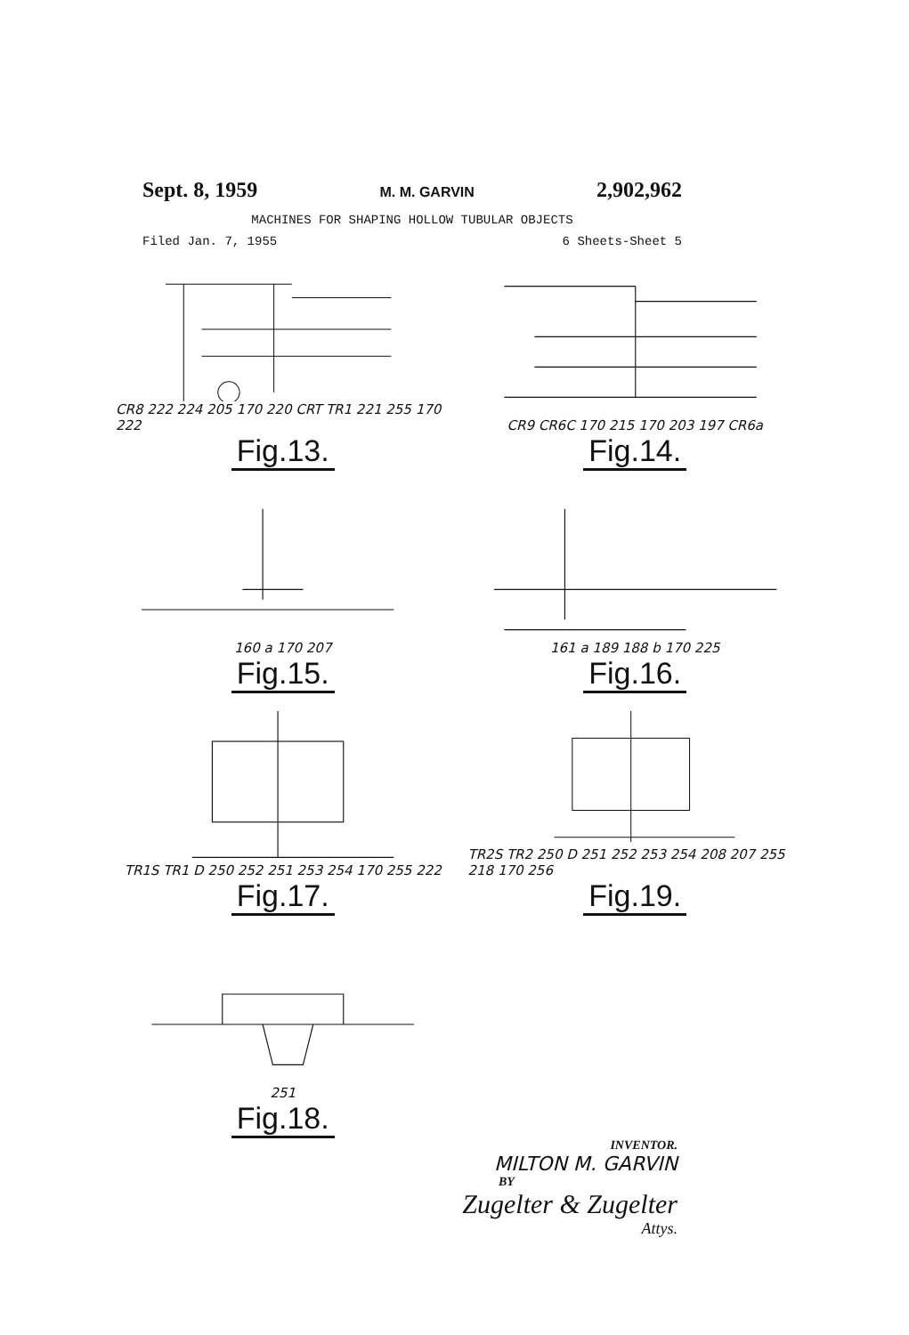Sept. 8, 1959 M. M. GARVIN 2,902,962
MACHINES FOR SHAPING HOLLOW TUBULAR OBJECTS
Filed Jan. 7, 1955 6 Sheets-Sheet 5
CR8 222 224 205 170 220 CRT TR1 221 255 170 222
Fig.13.
CR9 CR6C 170 215 170 203 197 CR6a
Fig.14.
160 a 170 207
Fig.15.
161 a 189 188 b 170 225
Fig.16.
TR1S TR1 D 250 252 251 253 254 170 255 222
Fig.17.
TR2S TR2 250 D 251 252 253 254 208 207 255 218 170 256
Fig.19.
251
Fig.18.
INVENTOR.
MILTON M. GARVIN
BY
Zugelter & Zugelter
Attys.